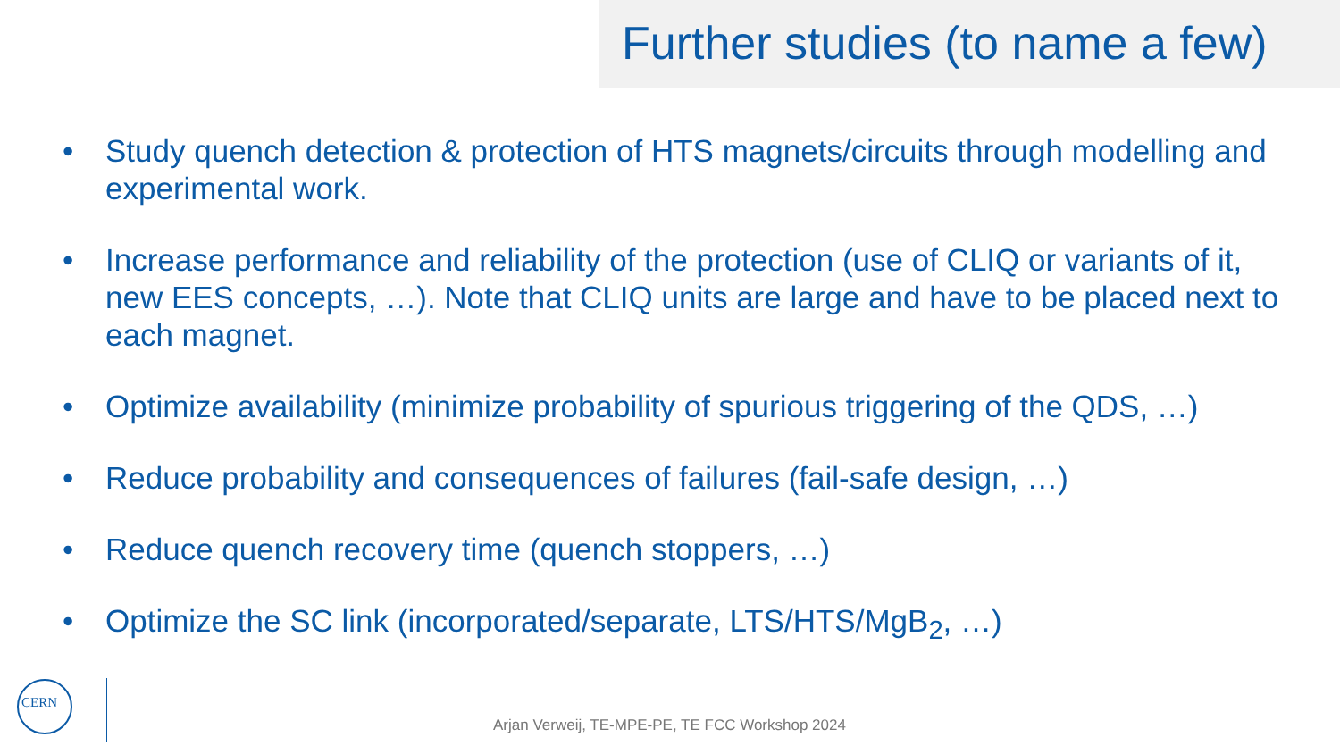Further studies (to name a few)
• Study quench detection & protection of HTS magnets/circuits through modelling and experimental work.
• Increase performance and reliability of the protection (use of CLIQ or variants of it, new EES concepts, …). Note that CLIQ units are large and have to be placed next to each magnet.
• Optimize availability (minimize probability of spurious triggering of the QDS, …)
• Reduce probability and consequences of failures (fail-safe design, …)
• Reduce quench recovery time (quench stoppers, …)
• Optimize the SC link (incorporated/separate, LTS/HTS/MgB<sub>2</sub>, …)
CERN
Arjan Verweij, TE-MPE-PE, TE FCC Workshop 2024